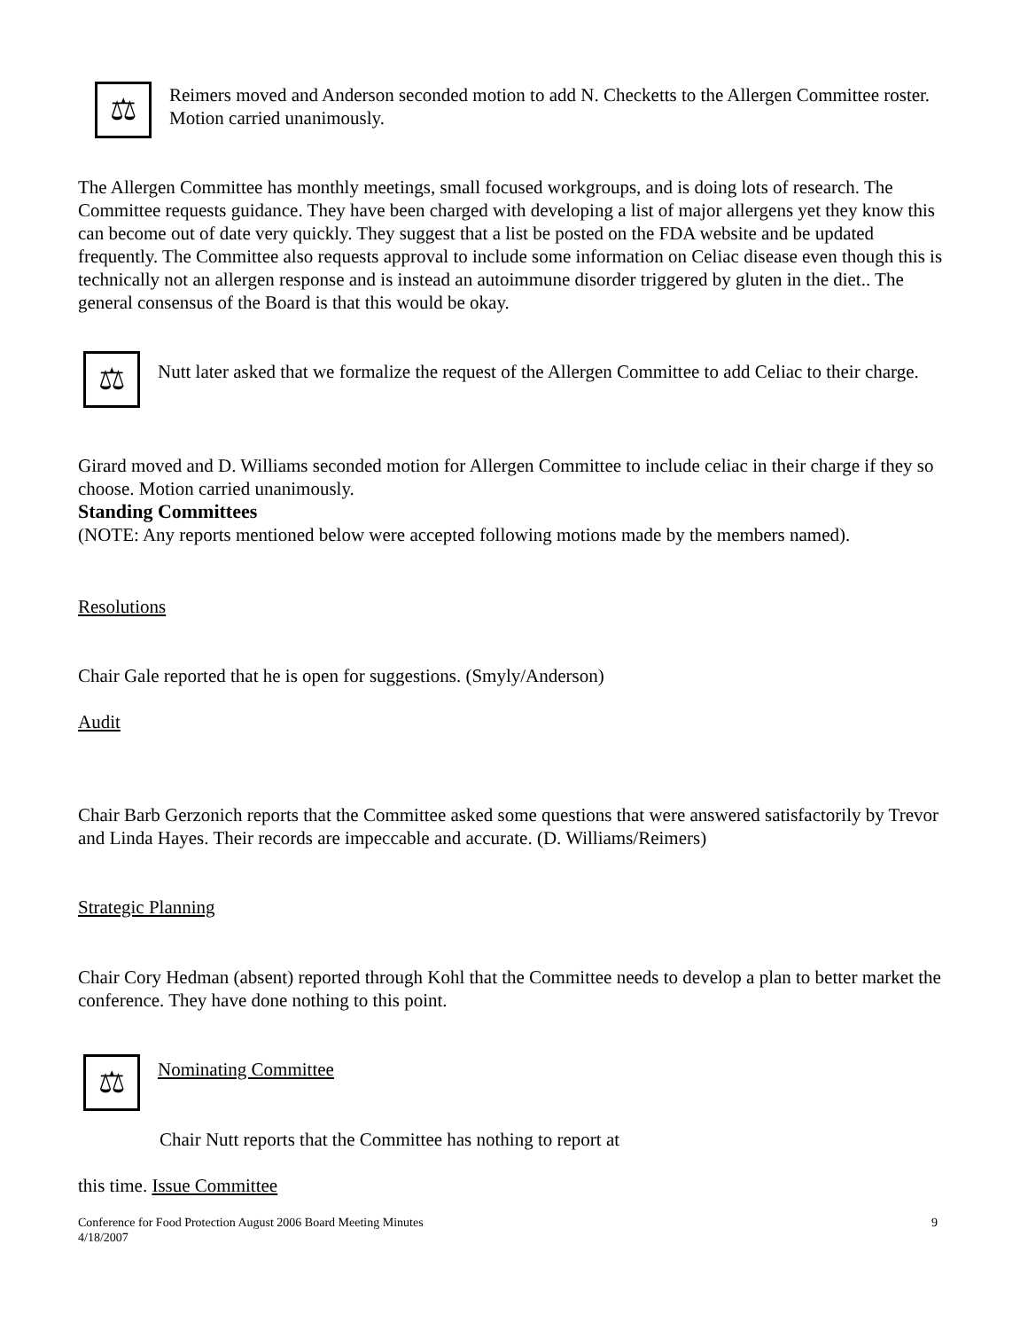⚖
Reimers moved and Anderson seconded motion to add N. Checketts to the Allergen Committee roster. Motion carried unanimously.
The Allergen Committee has monthly meetings, small focused workgroups, and is doing lots of research. The Committee requests guidance. They have been charged with developing a list of major allergens yet they know this can become out of date very quickly. They suggest that a list be posted on the FDA website and be updated frequently. The Committee also requests approval to include some information on Celiac disease even though this is technically not an allergen response and is instead an autoimmune disorder triggered by gluten in the diet.. The general consensus of the Board is that this would be okay.
⚖
Nutt later asked that we formalize the request of the Allergen Committee to add Celiac to their charge.
Girard moved and D. Williams seconded motion for Allergen Committee to include celiac in their charge if they so choose. Motion carried unanimously.
Standing Committees
(NOTE: Any reports mentioned below were accepted following motions made by the members named).
Resolutions
Chair Gale reported that he is open for suggestions. (Smyly/Anderson)
Audit
Chair Barb Gerzonich reports that the Committee asked some questions that were answered satisfactorily by Trevor and Linda Hayes. Their records are impeccable and accurate. (D. Williams/Reimers)
Strategic Planning
Chair Cory Hedman (absent) reported through Kohl that the Committee needs to develop a plan to better market the conference. They have done nothing to this point.
⚖
Nominating Committee
Chair Nutt reports that the Committee has nothing to report at
this time. Issue Committee
Conference for Food Protection August 2006 Board Meeting Minutes
4/18/2007 9